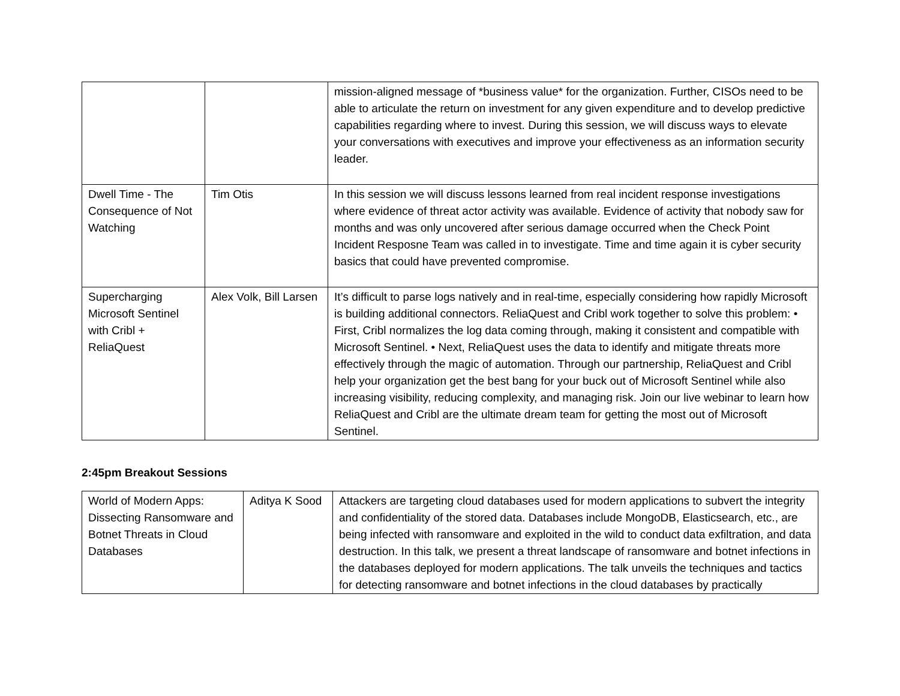| | | mission-aligned message of *business value* for the organization. Further, CISOs need to be able to articulate the return on investment for any given expenditure and to develop predictive capabilities regarding where to invest. During this session, we will discuss ways to elevate your conversations with executives and improve your effectiveness as an information security leader. |
| Dwell Time - The Consequence of Not Watching | Tim Otis | In this session we will discuss lessons learned from real incident response investigations where evidence of threat actor activity was available. Evidence of activity that nobody saw for months and was only uncovered after serious damage occurred when the Check Point Incident Resposne Team was called in to investigate. Time and time again it is cyber security basics that could have prevented compromise. |
| Supercharging Microsoft Sentinel with Cribl + ReliaQuest | Alex Volk, Bill Larsen | It’s difficult to parse logs natively and in real-time, especially considering how rapidly Microsoft is building additional connectors. ReliaQuest and Cribl work together to solve this problem: • First, Cribl normalizes the log data coming through, making it consistent and compatible with Microsoft Sentinel. • Next, ReliaQuest uses the data to identify and mitigate threats more effectively through the magic of automation. Through our partnership, ReliaQuest and Cribl help your organization get the best bang for your buck out of Microsoft Sentinel while also increasing visibility, reducing complexity, and managing risk. Join our live webinar to learn how ReliaQuest and Cribl are the ultimate dream team for getting the most out of Microsoft Sentinel. |
2:45pm Breakout Sessions
| World of Modern Apps: Dissecting Ransomware and Botnet Threats in Cloud Databases | Aditya K Sood | Attackers are targeting cloud databases used for modern applications to subvert the integrity and confidentiality of the stored data. Databases include MongoDB, Elasticsearch, etc., are being infected with ransomware and exploited in the wild to conduct data exfiltration, and data destruction. In this talk, we present a threat landscape of ransomware and botnet infections in the databases deployed for modern applications. The talk unveils the techniques and tactics for detecting ransomware and botnet infections in the cloud databases by practically |